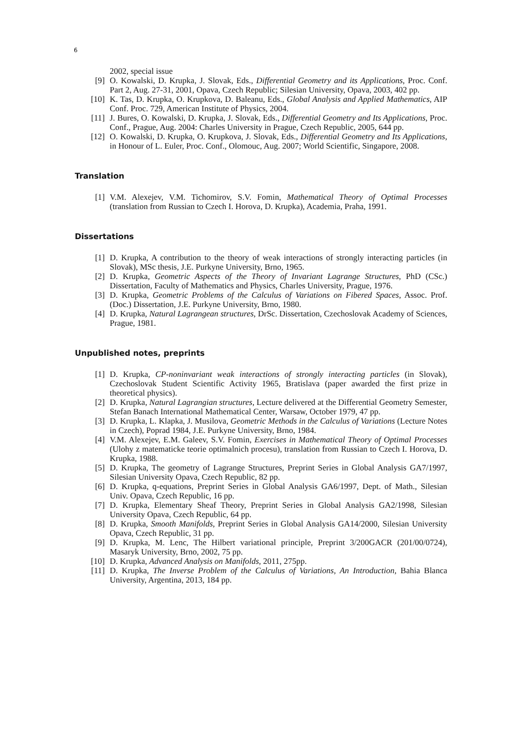6
2002, special issue
[9] O. Kowalski, D. Krupka, J. Slovak, Eds., Differential Geometry and its Applications, Proc. Conf. Part 2, Aug. 27-31, 2001, Opava, Czech Republic; Silesian University, Opava, 2003, 402 pp.
[10] K. Tas, D. Krupka, O. Krupkova, D. Baleanu, Eds., Global Analysis and Applied Mathematics, AIP Conf. Proc. 729, American Institute of Physics, 2004.
[11] J. Bures, O. Kowalski, D. Krupka, J. Slovak, Eds., Differential Geometry and Its Applications, Proc. Conf., Prague, Aug. 2004: Charles University in Prague, Czech Republic, 2005, 644 pp.
[12] O. Kowalski, D. Krupka, O. Krupkova, J. Slovak, Eds., Differential Geometry and Its Applications, in Honour of L. Euler, Proc. Conf., Olomouc, Aug. 2007; World Scientific, Singapore, 2008.
Translation
[1] V.M. Alexejev, V.M. Tichomirov, S.V. Fomin, Mathematical Theory of Optimal Processes (translation from Russian to Czech I. Horova, D. Krupka), Academia, Praha, 1991.
Dissertations
[1] D. Krupka, A contribution to the theory of weak interactions of strongly interacting particles (in Slovak), MSc thesis, J.E. Purkyne University, Brno, 1965.
[2] D. Krupka, Geometric Aspects of the Theory of Invariant Lagrange Structures, PhD (CSc.) Dissertation, Faculty of Mathematics and Physics, Charles University, Prague, 1976.
[3] D. Krupka, Geometric Problems of the Calculus of Variations on Fibered Spaces, Assoc. Prof. (Doc.) Dissertation, J.E. Purkyne University, Brno, 1980.
[4] D. Krupka, Natural Lagrangean structures, DrSc. Dissertation, Czechoslovak Academy of Sciences, Prague, 1981.
Unpublished notes, preprints
[1] D. Krupka, CP-noninvariant weak interactions of strongly interacting particles (in Slovak), Czechoslovak Student Scientific Activity 1965, Bratislava (paper awarded the first prize in theoretical physics).
[2] D. Krupka, Natural Lagrangian structures, Lecture delivered at the Differential Geometry Semester, Stefan Banach International Mathematical Center, Warsaw, October 1979, 47 pp.
[3] D. Krupka, L. Klapka, J. Musilova, Geometric Methods in the Calculus of Variations (Lecture Notes in Czech), Poprad 1984, J.E. Purkyne University, Brno, 1984.
[4] V.M. Alexejev, E.M. Galeev, S.V. Fomin, Exercises in Mathematical Theory of Optimal Processes (Ulohy z matematicke teorie optimalnich procesu), translation from Russian to Czech I. Horova, D. Krupka, 1988.
[5] D. Krupka, The geometry of Lagrange Structures, Preprint Series in Global Analysis GA7/1997, Silesian University Opava, Czech Republic, 82 pp.
[6] D. Krupka, q-equations, Preprint Series in Global Analysis GA6/1997, Dept. of Math., Silesian Univ. Opava, Czech Republic, 16 pp.
[7] D. Krupka, Elementary Sheaf Theory, Preprint Series in Global Analysis GA2/1998, Silesian University Opava, Czech Republic, 64 pp.
[8] D. Krupka, Smooth Manifolds, Preprint Series in Global Analysis GA14/2000, Silesian University Opava, Czech Republic, 31 pp.
[9] D. Krupka, M. Lenc, The Hilbert variational principle, Preprint 3/200GACR (201/00/0724), Masaryk University, Brno, 2002, 75 pp.
[10] D. Krupka, Advanced Analysis on Manifolds, 2011, 275pp.
[11] D. Krupka, The Inverse Problem of the Calculus of Variations, An Introduction, Bahia Blanca University, Argentina, 2013, 184 pp.